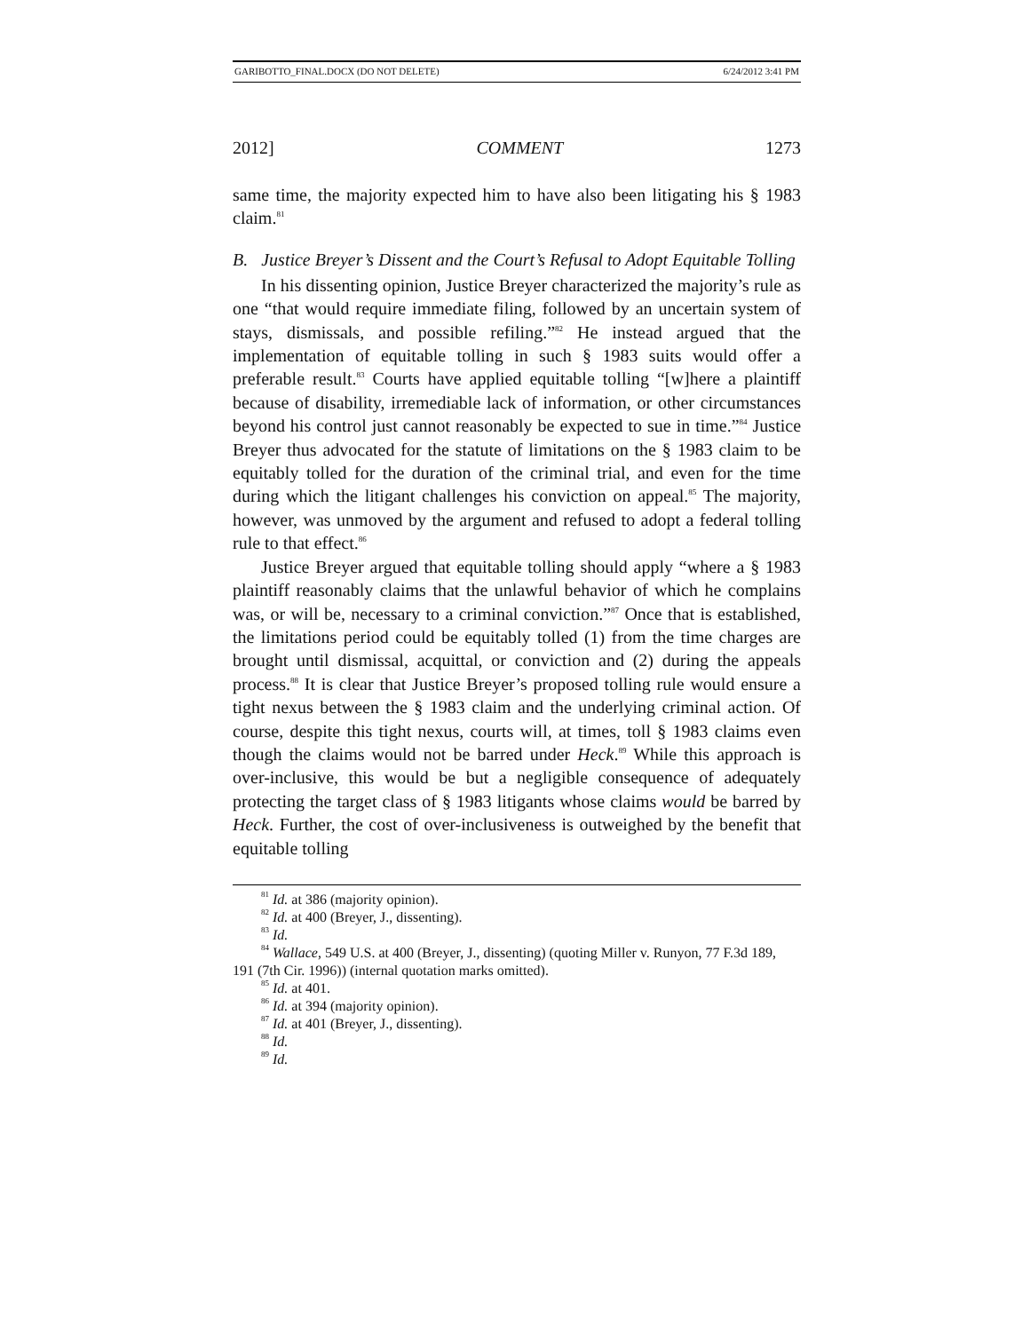GARIBOTTO_FINAL.DOCX (DO NOT DELETE) 6/24/2012 3:41 PM
2012] COMMENT 1273
same time, the majority expected him to have also been litigating his § 1983 claim.<sup>81</sup>
B. Justice Breyer’s Dissent and the Court’s Refusal to Adopt Equitable Tolling
In his dissenting opinion, Justice Breyer characterized the majority’s rule as one “that would require immediate filing, followed by an uncertain system of stays, dismissals, and possible refiling.”<sup>82</sup> He instead argued that the implementation of equitable tolling in such § 1983 suits would offer a preferable result.<sup>83</sup> Courts have applied equitable tolling “[w]here a plaintiff because of disability, irremediable lack of information, or other circumstances beyond his control just cannot reasonably be expected to sue in time.”<sup>84</sup> Justice Breyer thus advocated for the statute of limitations on the § 1983 claim to be equitably tolled for the duration of the criminal trial, and even for the time during which the litigant challenges his conviction on appeal.<sup>85</sup> The majority, however, was unmoved by the argument and refused to adopt a federal tolling rule to that effect.<sup>86</sup>
Justice Breyer argued that equitable tolling should apply “where a § 1983 plaintiff reasonably claims that the unlawful behavior of which he complains was, or will be, necessary to a criminal conviction.”<sup>87</sup> Once that is established, the limitations period could be equitably tolled (1) from the time charges are brought until dismissal, acquittal, or conviction and (2) during the appeals process.<sup>88</sup> It is clear that Justice Breyer’s proposed tolling rule would ensure a tight nexus between the § 1983 claim and the underlying criminal action. Of course, despite this tight nexus, courts will, at times, toll § 1983 claims even though the claims would not be barred under Heck.<sup>89</sup> While this approach is over-inclusive, this would be but a negligible consequence of adequately protecting the target class of § 1983 litigants whose claims would be barred by Heck. Further, the cost of over-inclusiveness is outweighed by the benefit that equitable tolling
<sup>81</sup> Id. at 386 (majority opinion).
<sup>82</sup> Id. at 400 (Breyer, J., dissenting).
<sup>83</sup> Id.
<sup>84</sup> Wallace, 549 U.S. at 400 (Breyer, J., dissenting) (quoting Miller v. Runyon, 77 F.3d 189, 191 (7th Cir. 1996)) (internal quotation marks omitted).
<sup>85</sup> Id. at 401.
<sup>86</sup> Id. at 394 (majority opinion).
<sup>87</sup> Id. at 401 (Breyer, J., dissenting).
<sup>88</sup> Id.
<sup>89</sup> Id.